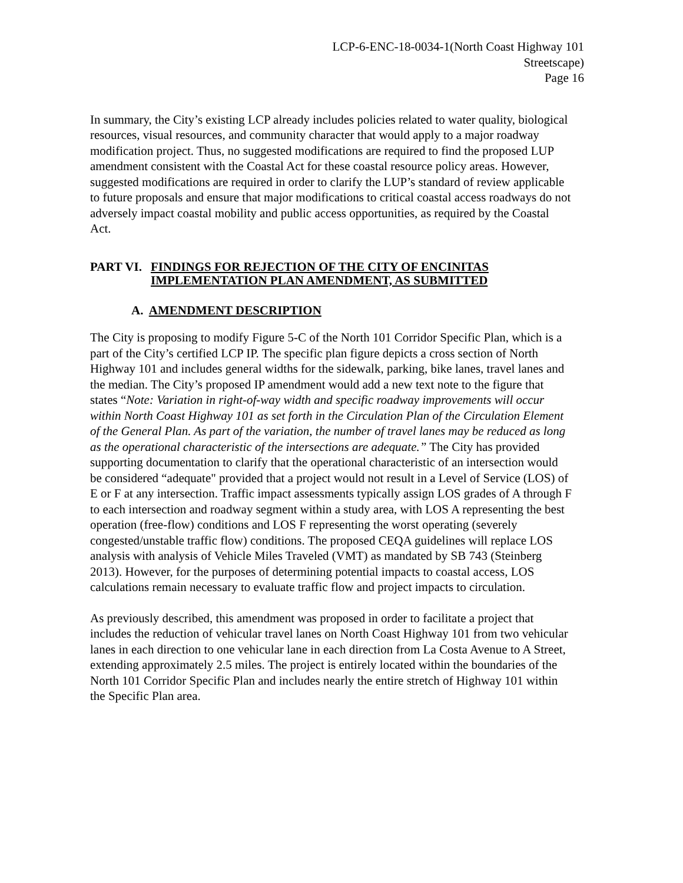LCP-6-ENC-18-0034-1(North Coast Highway 101
Streetscape)
Page 16
In summary, the City’s existing LCP already includes policies related to water quality, biological resources, visual resources, and community character that would apply to a major roadway modification project. Thus, no suggested modifications are required to find the proposed LUP amendment consistent with the Coastal Act for these coastal resource policy areas. However, suggested modifications are required in order to clarify the LUP’s standard of review applicable to future proposals and ensure that major modifications to critical coastal access roadways do not adversely impact coastal mobility and public access opportunities, as required by the Coastal Act.
PART VI. FINDINGS FOR REJECTION OF THE CITY OF ENCINITAS IMPLEMENTATION PLAN AMENDMENT, AS SUBMITTED
A. AMENDMENT DESCRIPTION
The City is proposing to modify Figure 5-C of the North 101 Corridor Specific Plan, which is a part of the City’s certified LCP IP. The specific plan figure depicts a cross section of North Highway 101 and includes general widths for the sidewalk, parking, bike lanes, travel lanes and the median. The City’s proposed IP amendment would add a new text note to the figure that states “Note: Variation in right-of-way width and specific roadway improvements will occur within North Coast Highway 101 as set forth in the Circulation Plan of the Circulation Element of the General Plan. As part of the variation, the number of travel lanes may be reduced as long as the operational characteristic of the intersections are adequate.” The City has provided supporting documentation to clarify that the operational characteristic of an intersection would be considered “adequate" provided that a project would not result in a Level of Service (LOS) of E or F at any intersection. Traffic impact assessments typically assign LOS grades of A through F to each intersection and roadway segment within a study area, with LOS A representing the best operation (free-flow) conditions and LOS F representing the worst operating (severely congested/unstable traffic flow) conditions. The proposed CEQA guidelines will replace LOS analysis with analysis of Vehicle Miles Traveled (VMT) as mandated by SB 743 (Steinberg 2013). However, for the purposes of determining potential impacts to coastal access, LOS calculations remain necessary to evaluate traffic flow and project impacts to circulation.
As previously described, this amendment was proposed in order to facilitate a project that includes the reduction of vehicular travel lanes on North Coast Highway 101 from two vehicular lanes in each direction to one vehicular lane in each direction from La Costa Avenue to A Street, extending approximately 2.5 miles. The project is entirely located within the boundaries of the North 101 Corridor Specific Plan and includes nearly the entire stretch of Highway 101 within the Specific Plan area.